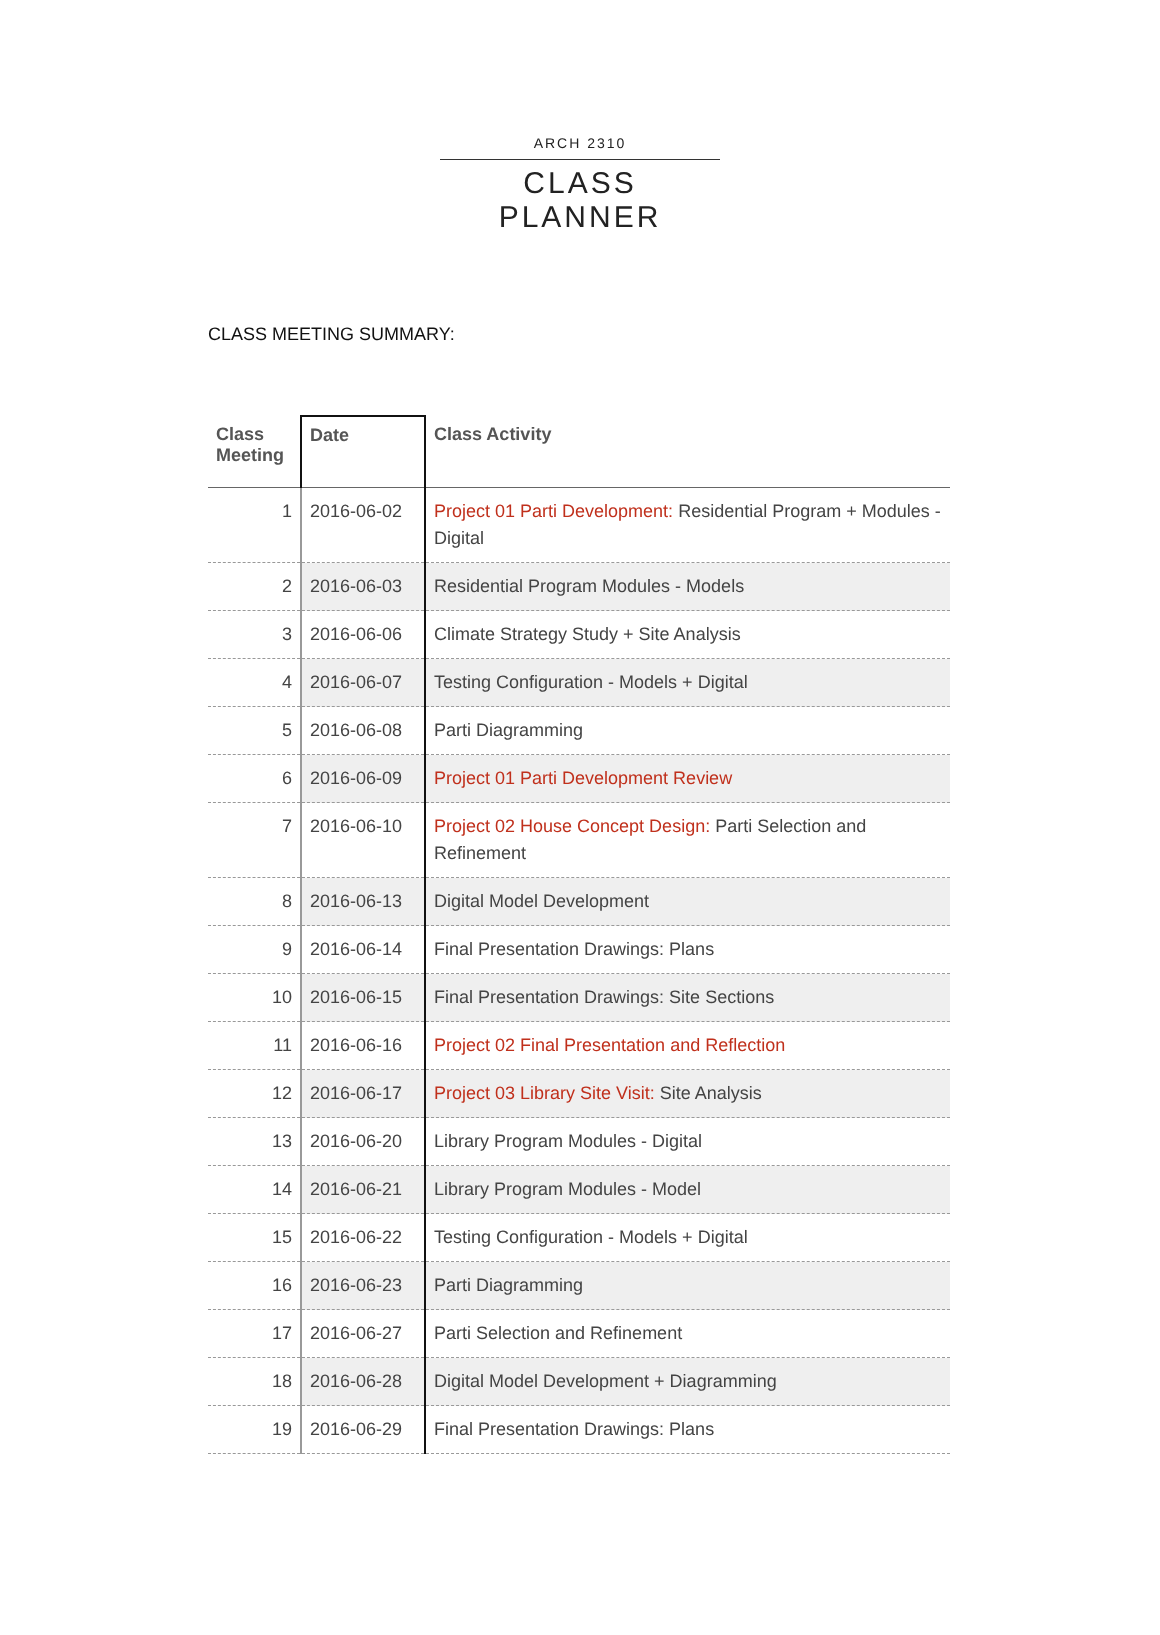ARCH 2310
CLASS PLANNER
CLASS MEETING SUMMARY:
| Class Meeting | Date | Class Activity |
| --- | --- | --- |
| 1 | 2016-06-02 | Project 01 Parti Development: Residential Program + Modules - Digital |
| 2 | 2016-06-03 | Residential Program Modules - Models |
| 3 | 2016-06-06 | Climate Strategy Study + Site Analysis |
| 4 | 2016-06-07 | Testing Configuration - Models + Digital |
| 5 | 2016-06-08 | Parti Diagramming |
| 6 | 2016-06-09 | Project 01 Parti Development Review |
| 7 | 2016-06-10 | Project 02 House Concept Design: Parti Selection and Refinement |
| 8 | 2016-06-13 | Digital Model Development |
| 9 | 2016-06-14 | Final Presentation Drawings: Plans |
| 10 | 2016-06-15 | Final Presentation Drawings: Site Sections |
| 11 | 2016-06-16 | Project 02 Final Presentation and Reflection |
| 12 | 2016-06-17 | Project 03 Library Site Visit: Site Analysis |
| 13 | 2016-06-20 | Library Program Modules - Digital |
| 14 | 2016-06-21 | Library Program Modules - Model |
| 15 | 2016-06-22 | Testing Configuration - Models + Digital |
| 16 | 2016-06-23 | Parti Diagramming |
| 17 | 2016-06-27 | Parti Selection and Refinement |
| 18 | 2016-06-28 | Digital Model Development + Diagramming |
| 19 | 2016-06-29 | Final Presentation Drawings: Plans |